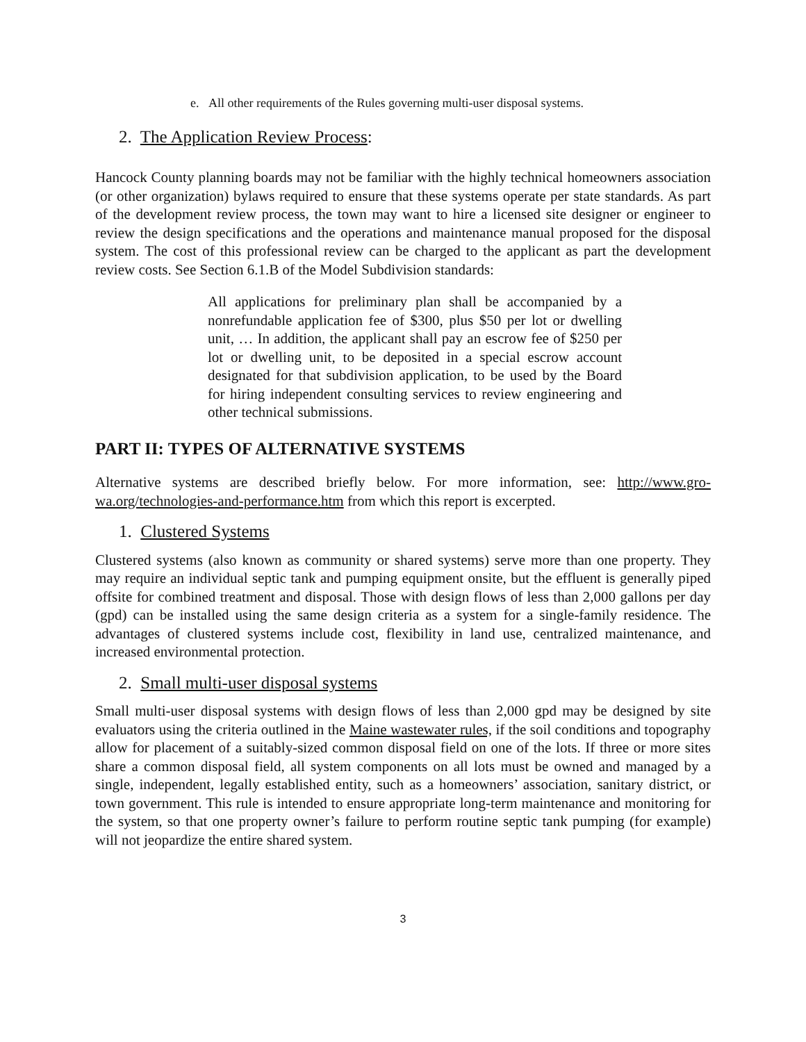e. All other requirements of the Rules governing multi-user disposal systems.
2. The Application Review Process:
Hancock County planning boards may not be familiar with the highly technical homeowners association (or other organization) bylaws required to ensure that these systems operate per state standards. As part of the development review process, the town may want to hire a licensed site designer or engineer to review the design specifications and the operations and maintenance manual proposed for the disposal system. The cost of this professional review can be charged to the applicant as part the development review costs. See Section 6.1.B of the Model Subdivision standards:
All applications for preliminary plan shall be accompanied by a nonrefundable application fee of $300, plus $50 per lot or dwelling unit, … In addition, the applicant shall pay an escrow fee of $250 per lot or dwelling unit, to be deposited in a special escrow account designated for that subdivision application, to be used by the Board for hiring independent consulting services to review engineering and other technical submissions.
PART II: TYPES OF ALTERNATIVE SYSTEMS
Alternative systems are described briefly below. For more information, see: http://www.gro-wa.org/technologies-and-performance.htm from which this report is excerpted.
1. Clustered Systems
Clustered systems (also known as community or shared systems) serve more than one property. They may require an individual septic tank and pumping equipment onsite, but the effluent is generally piped offsite for combined treatment and disposal. Those with design flows of less than 2,000 gallons per day (gpd) can be installed using the same design criteria as a system for a single-family residence. The advantages of clustered systems include cost, flexibility in land use, centralized maintenance, and increased environmental protection.
2. Small multi-user disposal systems
Small multi-user disposal systems with design flows of less than 2,000 gpd may be designed by site evaluators using the criteria outlined in the Maine wastewater rules, if the soil conditions and topography allow for placement of a suitably-sized common disposal field on one of the lots. If three or more sites share a common disposal field, all system components on all lots must be owned and managed by a single, independent, legally established entity, such as a homeowners’ association, sanitary district, or town government. This rule is intended to ensure appropriate long-term maintenance and monitoring for the system, so that one property owner’s failure to perform routine septic tank pumping (for example) will not jeopardize the entire shared system.
3